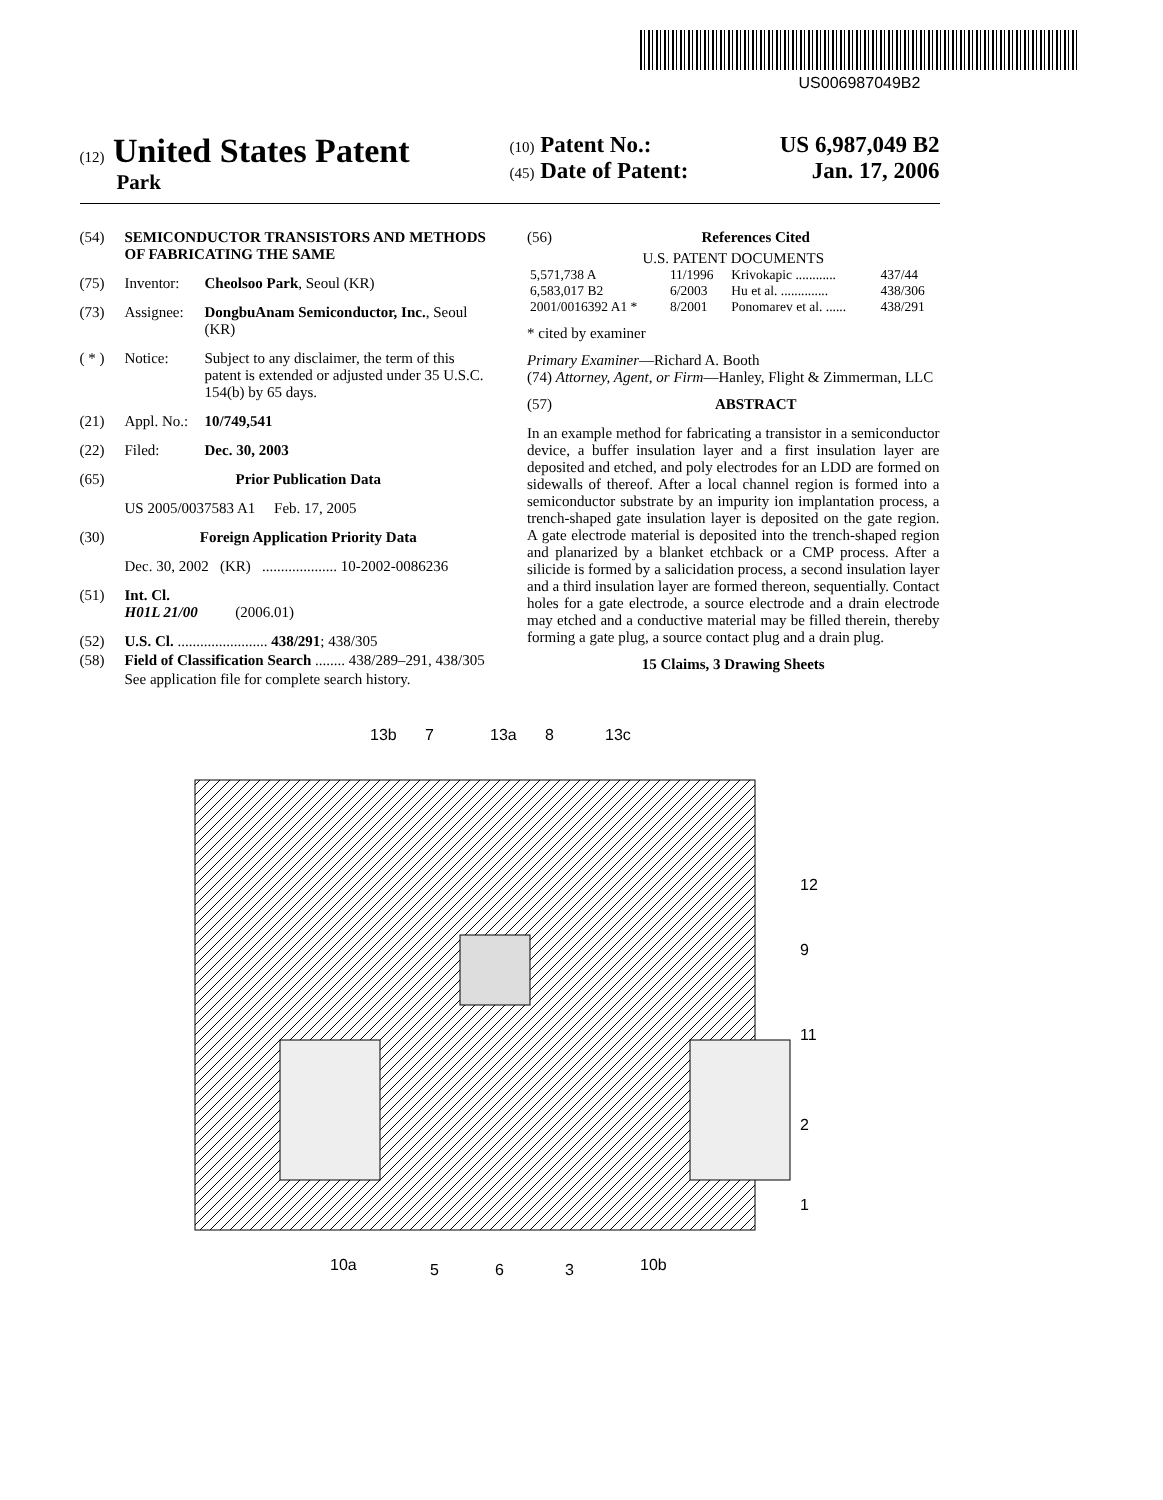US006987049B2
(12) United States Patent
Park
(10) Patent No.: US 6,987,049 B2
(45) Date of Patent: Jan. 17, 2006
(54) SEMICONDUCTOR TRANSISTORS AND METHODS OF FABRICATING THE SAME
(75) Inventor: Cheolsoo Park, Seoul (KR)
(73) Assignee: DongbuAnam Semiconductor, Inc., Seoul (KR)
( * ) Notice: Subject to any disclaimer, the term of this patent is extended or adjusted under 35 U.S.C. 154(b) by 65 days.
(21) Appl. No.: 10/749,541
(22) Filed: Dec. 30, 2003
(65) Prior Publication Data
US 2005/0037583 A1 Feb. 17, 2005
(30) Foreign Application Priority Data
Dec. 30, 2002 (KR) .................... 10-2002-0086236
(51) Int. Cl.
H01L 21/00 (2006.01)
(52) U.S. Cl. ........................ 438/291; 438/305
(58) Field of Classification Search ........ 438/289–291, 438/305
See application file for complete search history.
(56) References Cited
U.S. PATENT DOCUMENTS
| 5,571,738 A | 11/1996 | Krivokapic ............ | 437/44 |
| 6,583,017 B2 | 6/2003 | Hu et al. .............. | 438/306 |
| 2001/0016392 A1 * | 8/2001 | Ponomarev et al. ...... | 438/291 |
* cited by examiner
Primary Examiner—Richard A. Booth
(74) Attorney, Agent, or Firm—Hanley, Flight & Zimmerman, LLC
(57) ABSTRACT
In an example method for fabricating a transistor in a semiconductor device, a buffer insulation layer and a first insulation layer are deposited and etched, and poly electrodes for an LDD are formed on sidewalls of thereof. After a local channel region is formed into a semiconductor substrate by an impurity ion implantation process, a trench-shaped gate insulation layer is deposited on the gate region. A gate electrode material is deposited into the trench-shaped region and planarized by a blanket etchback or a CMP process. After a silicide is formed by a salicidation process, a second insulation layer and a third insulation layer are formed thereon, sequentially. Contact holes for a gate electrode, a source electrode and a drain electrode may etched and a conductive material may be filled therein, thereby forming a gate plug, a source contact plug and a drain plug.
15 Claims, 3 Drawing Sheets
13b
7
13a
8
13c
12
9
11
2
1
10a
5
6
3
10b